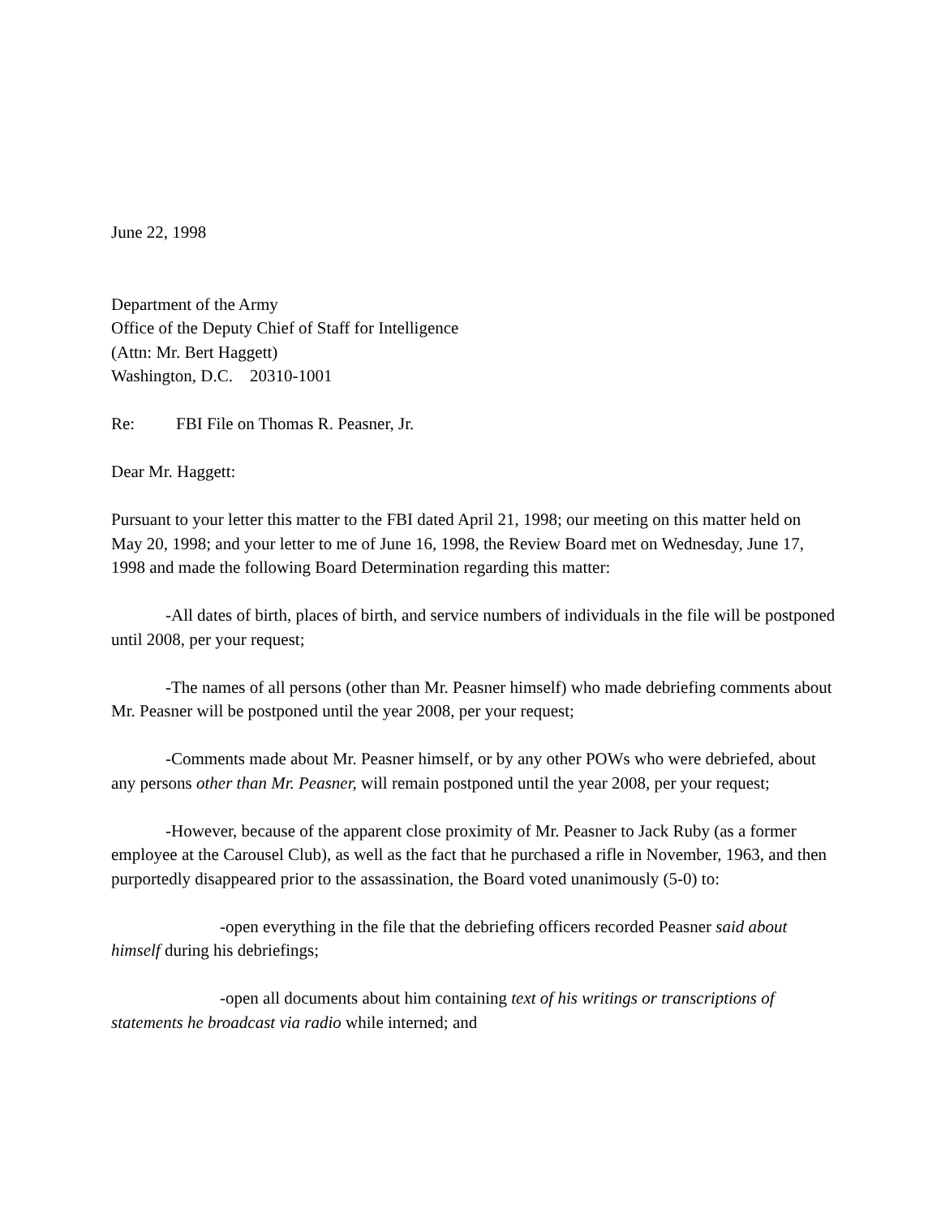June 22, 1998
Department of the Army
Office of the Deputy Chief of Staff for Intelligence
(Attn: Mr. Bert Haggett)
Washington, D.C. 20310-1001
Re: FBI File on Thomas R. Peasner, Jr.
Dear Mr. Haggett:
Pursuant to your letter this matter to the FBI dated April 21, 1998; our meeting on this matter held on May 20, 1998; and your letter to me of June 16, 1998, the Review Board met on Wednesday, June 17, 1998 and made the following Board Determination regarding this matter:
-All dates of birth, places of birth, and service numbers of individuals in the file will be postponed until 2008, per your request;
-The names of all persons (other than Mr. Peasner himself) who made debriefing comments about Mr. Peasner will be postponed until the year 2008, per your request;
-Comments made about Mr. Peasner himself, or by any other POWs who were debriefed, about any persons other than Mr. Peasner, will remain postponed until the year 2008, per your request;
-However, because of the apparent close proximity of Mr. Peasner to Jack Ruby (as a former employee at the Carousel Club), as well as the fact that he purchased a rifle in November, 1963, and then purportedly disappeared prior to the assassination, the Board voted unanimously (5-0) to:
-open everything in the file that the debriefing officers recorded Peasner said about himself during his debriefings;
-open all documents about him containing text of his writings or transcriptions of statements he broadcast via radio while interned; and